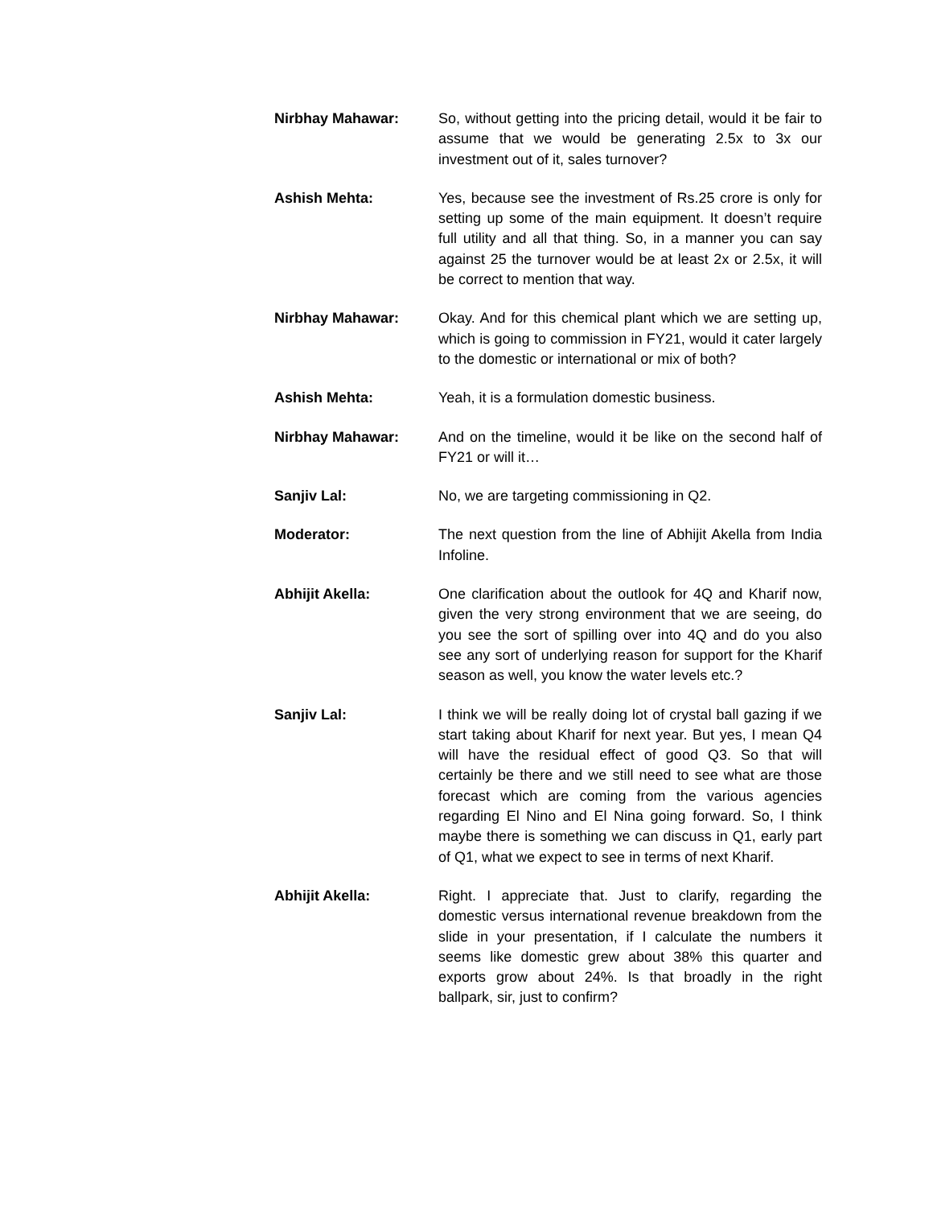Nirbhay Mahawar: So, without getting into the pricing detail, would it be fair to assume that we would be generating 2.5x to 3x our investment out of it, sales turnover?
Ashish Mehta: Yes, because see the investment of Rs.25 crore is only for setting up some of the main equipment. It doesn’t require full utility and all that thing. So, in a manner you can say against 25 the turnover would be at least 2x or 2.5x, it will be correct to mention that way.
Nirbhay Mahawar: Okay. And for this chemical plant which we are setting up, which is going to commission in FY21, would it cater largely to the domestic or international or mix of both?
Ashish Mehta: Yeah, it is a formulation domestic business.
Nirbhay Mahawar: And on the timeline, would it be like on the second half of FY21 or will it…
Sanjiv Lal: No, we are targeting commissioning in Q2.
Moderator: The next question from the line of Abhijit Akella from India Infoline.
Abhijit Akella: One clarification about the outlook for 4Q and Kharif now, given the very strong environment that we are seeing, do you see the sort of spilling over into 4Q and do you also see any sort of underlying reason for support for the Kharif season as well, you know the water levels etc.?
Sanjiv Lal: I think we will be really doing lot of crystal ball gazing if we start taking about Kharif for next year. But yes, I mean Q4 will have the residual effect of good Q3. So that will certainly be there and we still need to see what are those forecast which are coming from the various agencies regarding El Nino and El Nina going forward. So, I think maybe there is something we can discuss in Q1, early part of Q1, what we expect to see in terms of next Kharif.
Abhijit Akella: Right. I appreciate that. Just to clarify, regarding the domestic versus international revenue breakdown from the slide in your presentation, if I calculate the numbers it seems like domestic grew about 38% this quarter and exports grow about 24%. Is that broadly in the right ballpark, sir, just to confirm?